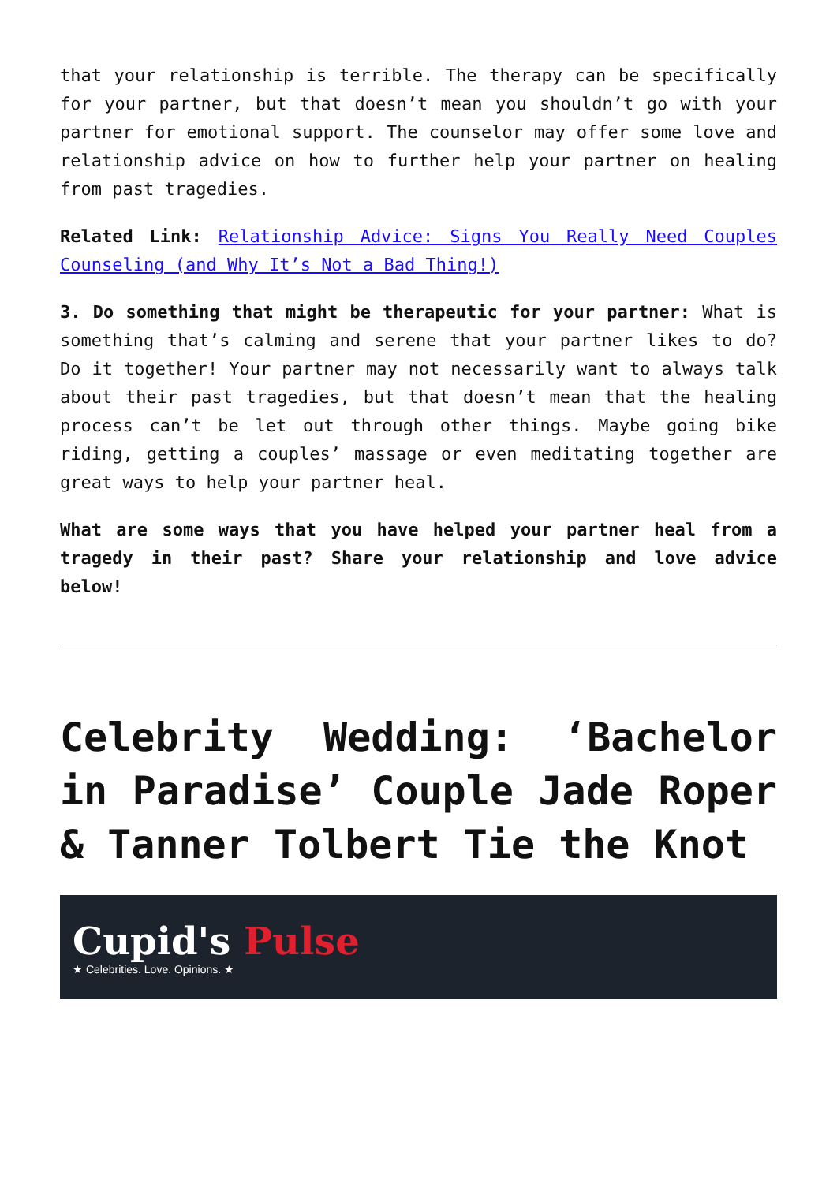that your relationship is terrible. The therapy can be specifically for your partner, but that doesn’t mean you shouldn’t go with your partner for emotional support. The counselor may offer some love and relationship advice on how to further help your partner on healing from past tragedies.
Related Link: Relationship Advice: Signs You Really Need Couples Counseling (and Why It’s Not a Bad Thing!)
3. Do something that might be therapeutic for your partner: What is something that’s calming and serene that your partner likes to do? Do it together! Your partner may not necessarily want to always talk about their past tragedies, but that doesn’t mean that the healing process can’t be let out through other things. Maybe going bike riding, getting a couples’ massage or even meditating together are great ways to help your partner heal.
What are some ways that you have helped your partner heal from a tragedy in their past? Share your relationship and love advice below!
Celebrity Wedding: ‘Bachelor in Paradise’ Couple Jade Roper & Tanner Tolbert Tie the Knot
Cupid's Pulse
★ Celebrities. Love. Opinions. ★